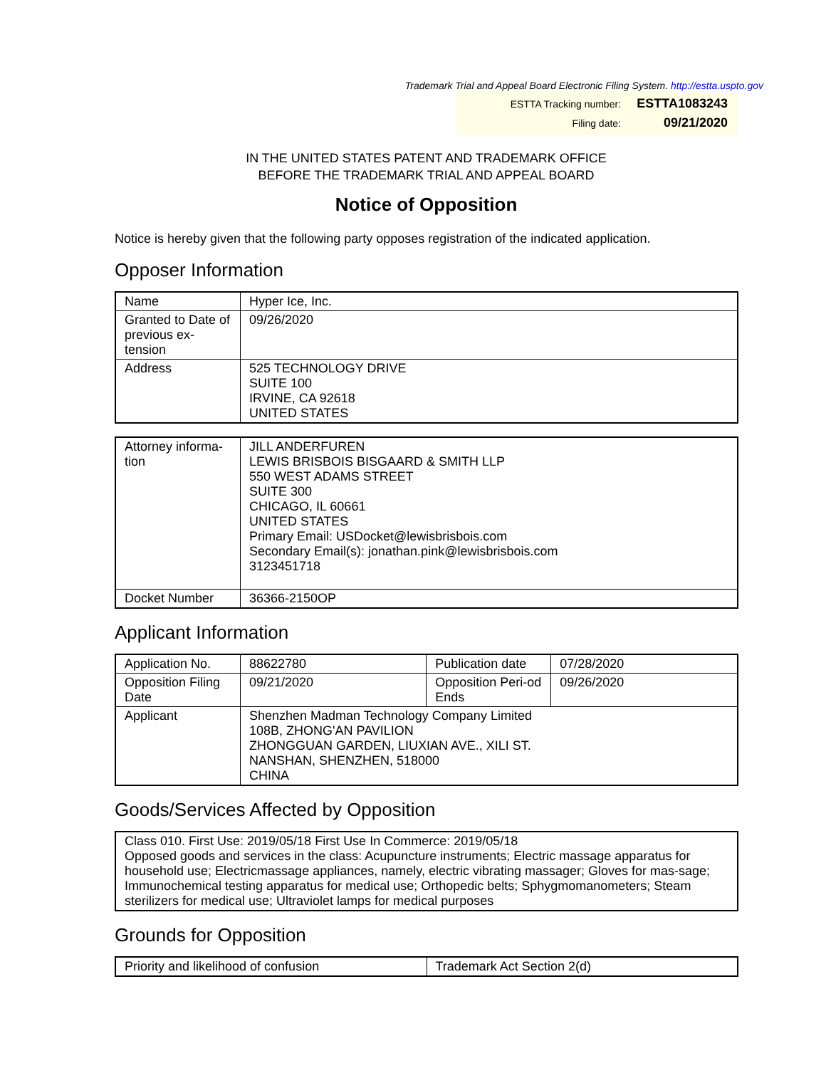Trademark Trial and Appeal Board Electronic Filing System. http://estta.uspto.gov
ESTTA Tracking number: ESTTA1083243
Filing date: 09/21/2020
IN THE UNITED STATES PATENT AND TRADEMARK OFFICE
BEFORE THE TRADEMARK TRIAL AND APPEAL BOARD
Notice of Opposition
Notice is hereby given that the following party opposes registration of the indicated application.
Opposer Information
| Name | Hyper Ice, Inc. |
| Granted to Date of previous ex-tension | 09/26/2020 |
| Address | 525 TECHNOLOGY DRIVE SUITE 100 IRVINE, CA 92618 UNITED STATES |
| Attorney informa-tion | JILL ANDERFUREN LEWIS BRISBOIS BISGAARD & SMITH LLP 550 WEST ADAMS STREET SUITE 300 CHICAGO, IL 60661 UNITED STATES Primary Email: USDocket@lewisbrisbois.com Secondary Email(s): jonathan.pink@lewisbrisbois.com 3123451718 |
| Docket Number | 36366-2150OP |
Applicant Information
| Application No. | 88622780 | Publication date | 07/28/2020 |
| Opposition Filing Date | 09/21/2020 | Opposition Peri-od Ends | 09/26/2020 |
| Applicant | Shenzhen Madman Technology Company Limited 108B, ZHONG'AN PAVILION ZHONGGUAN GARDEN, LIUXIAN AVE., XILI ST. NANSHAN, SHENZHEN, 518000 CHINA | | |
Goods/Services Affected by Opposition
| Class 010. First Use: 2019/05/18 First Use In Commerce: 2019/05/18 Opposed goods and services in the class: Acupuncture instruments; Electric massage apparatus for household use; Electricmassage appliances, namely, electric vibrating massager; Gloves for mas-sage; Immunochemical testing apparatus for medical use; Orthopedic belts; Sphygmomanometers; Steam sterilizers for medical use; Ultraviolet lamps for medical purposes |
Grounds for Opposition
| Priority and likelihood of confusion | Trademark Act Section 2(d) |